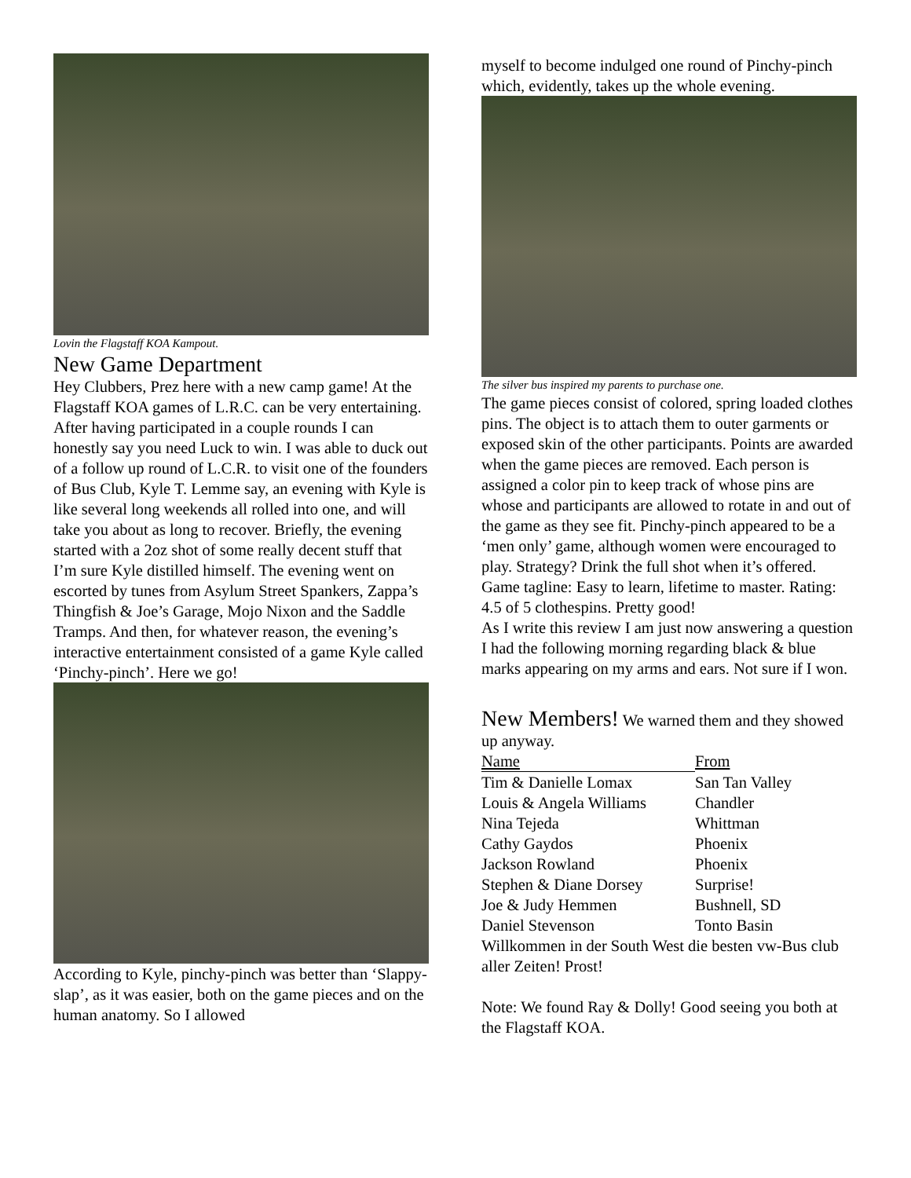Lovin the Flagstaff KOA Kampout.
New Game Department
Hey Clubbers, Prez here with a new camp game! At the Flagstaff KOA games of L.R.C. can be very entertaining. After having participated in a couple rounds I can honestly say you need Luck to win. I was able to duck out of a follow up round of L.C.R. to visit one of the founders of Bus Club, Kyle T. Lemme say, an evening with Kyle is like several long weekends all rolled into one, and will take you about as long to recover. Briefly, the evening started with a 2oz shot of some really decent stuff that I’m sure Kyle distilled himself. The evening went on escorted by tunes from Asylum Street Spankers, Zappa’s Thingfish & Joe’s Garage, Mojo Nixon and the Saddle Tramps. And then, for whatever reason, the evening’s interactive entertainment consisted of a game Kyle called ‘Pinchy-pinch’. Here we go!
According to Kyle, pinchy-pinch was better than ‘Slappy-slap’, as it was easier, both on the game pieces and on the human anatomy. So I allowed
myself to become indulged one round of Pinchy-pinch which, evidently, takes up the whole evening.
The silver bus inspired my parents to purchase one.
The game pieces consist of colored, spring loaded clothes pins. The object is to attach them to outer garments or exposed skin of the other participants. Points are awarded when the game pieces are removed. Each person is assigned a color pin to keep track of whose pins are whose and participants are allowed to rotate in and out of the game as they see fit. Pinchy-pinch appeared to be a ‘men only’ game, although women were encouraged to play. Strategy? Drink the full shot when it’s offered. Game tagline: Easy to learn, lifetime to master. Rating: 4.5 of 5 clothespins. Pretty good!
As I write this review I am just now answering a question I had the following morning regarding black & blue marks appearing on my arms and ears. Not sure if I won.
New Members! We warned them and they showed up anyway.
| Name | From |
| --- | --- |
| Tim & Danielle Lomax | San Tan Valley |
| Louis & Angela Williams | Chandler |
| Nina Tejeda | Whittman |
| Cathy Gaydos | Phoenix |
| Jackson Rowland | Phoenix |
| Stephen & Diane Dorsey | Surprise! |
| Joe & Judy Hemmen | Bushnell, SD |
| Daniel Stevenson | Tonto Basin |
Willkommen in der South West die besten vw-Bus club aller Zeiten! Prost!
Note: We found Ray & Dolly! Good seeing you both at the Flagstaff KOA.